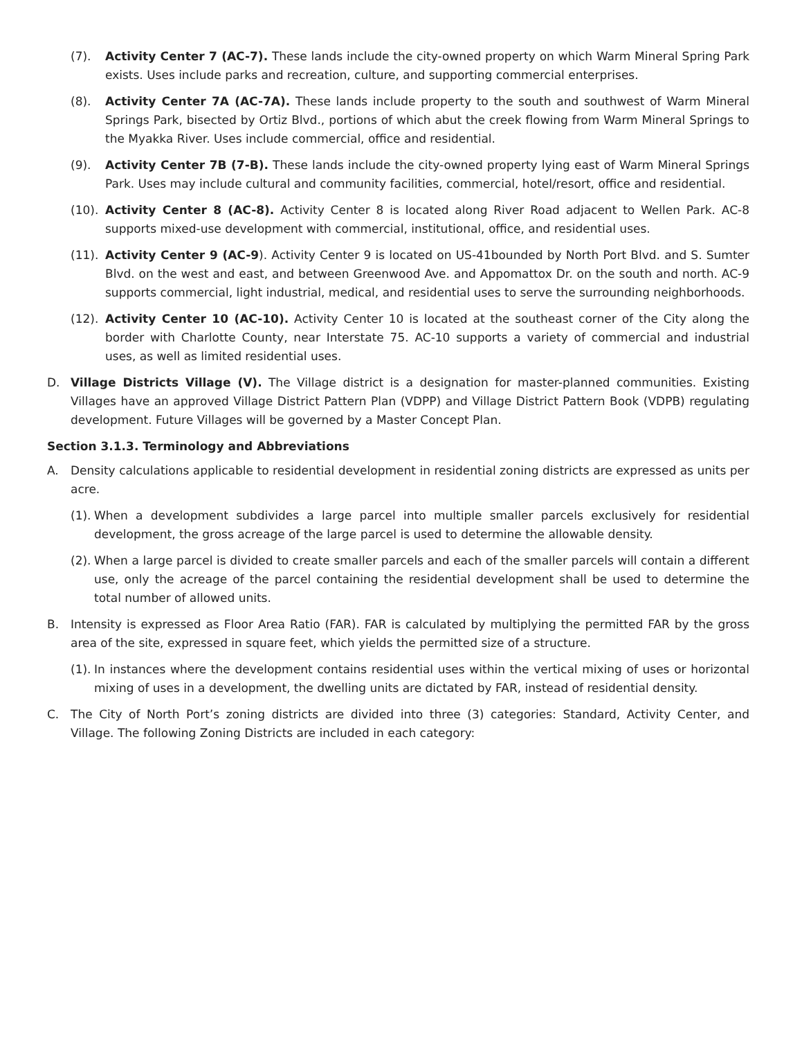(7). Activity Center 7 (AC-7). These lands include the city-owned property on which Warm Mineral Spring Park exists. Uses include parks and recreation, culture, and supporting commercial enterprises.
(8). Activity Center 7A (AC-7A). These lands include property to the south and southwest of Warm Mineral Springs Park, bisected by Ortiz Blvd., portions of which abut the creek flowing from Warm Mineral Springs to the Myakka River. Uses include commercial, office and residential.
(9). Activity Center 7B (7-B). These lands include the city-owned property lying east of Warm Mineral Springs Park. Uses may include cultural and community facilities, commercial, hotel/resort, office and residential.
(10). Activity Center 8 (AC-8). Activity Center 8 is located along River Road adjacent to Wellen Park. AC-8 supports mixed-use development with commercial, institutional, office, and residential uses.
(11). Activity Center 9 (AC-9). Activity Center 9 is located on US-41bounded by North Port Blvd. and S. Sumter Blvd. on the west and east, and between Greenwood Ave. and Appomattox Dr. on the south and north. AC-9 supports commercial, light industrial, medical, and residential uses to serve the surrounding neighborhoods.
(12). Activity Center 10 (AC-10). Activity Center 10 is located at the southeast corner of the City along the border with Charlotte County, near Interstate 75. AC-10 supports a variety of commercial and industrial uses, as well as limited residential uses.
D. Village Districts Village (V). The Village district is a designation for master-planned communities. Existing Villages have an approved Village District Pattern Plan (VDPP) and Village District Pattern Book (VDPB) regulating development. Future Villages will be governed by a Master Concept Plan.
Section 3.1.3. Terminology and Abbreviations
A. Density calculations applicable to residential development in residential zoning districts are expressed as units per acre.
(1). When a development subdivides a large parcel into multiple smaller parcels exclusively for residential development, the gross acreage of the large parcel is used to determine the allowable density.
(2). When a large parcel is divided to create smaller parcels and each of the smaller parcels will contain a different use, only the acreage of the parcel containing the residential development shall be used to determine the total number of allowed units.
B. Intensity is expressed as Floor Area Ratio (FAR). FAR is calculated by multiplying the permitted FAR by the gross area of the site, expressed in square feet, which yields the permitted size of a structure.
(1). In instances where the development contains residential uses within the vertical mixing of uses or horizontal mixing of uses in a development, the dwelling units are dictated by FAR, instead of residential density.
C. The City of North Port’s zoning districts are divided into three (3) categories: Standard, Activity Center, and Village. The following Zoning Districts are included in each category: